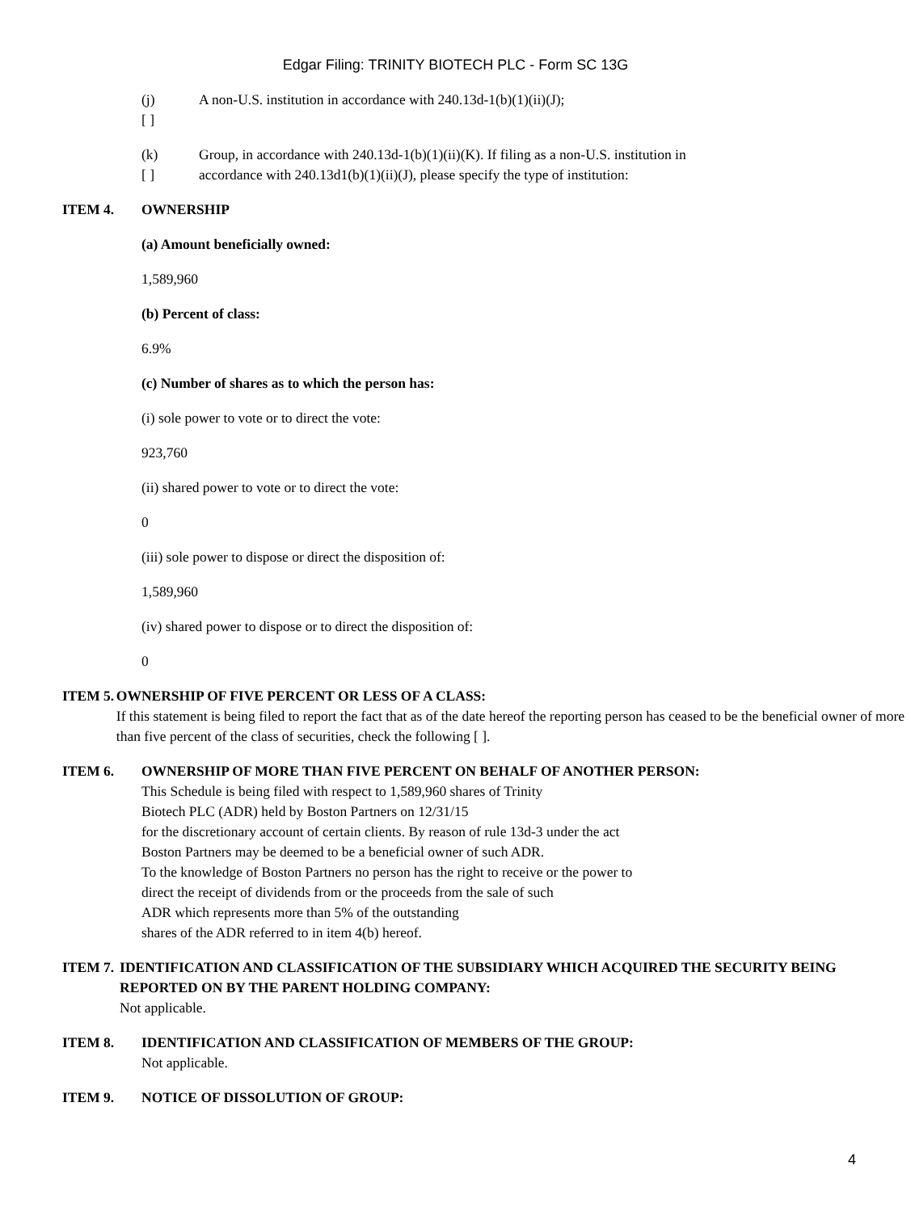Edgar Filing: TRINITY BIOTECH PLC - Form SC 13G
(j)
[ ] A non-U.S. institution in accordance with 240.13d-1(b)(1)(ii)(J);
(k)
[ ] Group, in accordance with 240.13d-1(b)(1)(ii)(K). If filing as a non-U.S. institution in
accordance with 240.13d1(b)(1)(ii)(J), please specify the type of institution:
ITEM 4. OWNERSHIP
(a) Amount beneficially owned:
1,589,960
(b) Percent of class:
6.9%
(c) Number of shares as to which the person has:
(i) sole power to vote or to direct the vote:
923,760
(ii) shared power to vote or to direct the vote:
0
(iii) sole power to dispose or direct the disposition of:
1,589,960
(iv) shared power to dispose or to direct the disposition of:
0
ITEM 5. OWNERSHIP OF FIVE PERCENT OR LESS OF A CLASS:
If this statement is being filed to report the fact that as of the date hereof the reporting person has ceased to be the beneficial owner of more than five percent of the class of securities, check the following [ ].
ITEM 6. OWNERSHIP OF MORE THAN FIVE PERCENT ON BEHALF OF ANOTHER PERSON:
This Schedule is being filed with respect to 1,589,960 shares of Trinity
Biotech PLC (ADR) held by Boston Partners on 12/31/15
for the discretionary account of certain clients. By reason of rule 13d-3 under the act
Boston Partners may be deemed to be a beneficial owner of such ADR.
To the knowledge of Boston Partners no person has the right to receive or the power to
direct the receipt of dividends from or the proceeds from the sale of such
ADR which represents more than 5% of the outstanding
shares of the ADR referred to in item 4(b) hereof.
ITEM 7. IDENTIFICATION AND CLASSIFICATION OF THE SUBSIDIARY WHICH ACQUIRED THE SECURITY BEING REPORTED ON BY THE PARENT HOLDING COMPANY:
Not applicable.
ITEM 8. IDENTIFICATION AND CLASSIFICATION OF MEMBERS OF THE GROUP:
Not applicable.
ITEM 9. NOTICE OF DISSOLUTION OF GROUP:
4